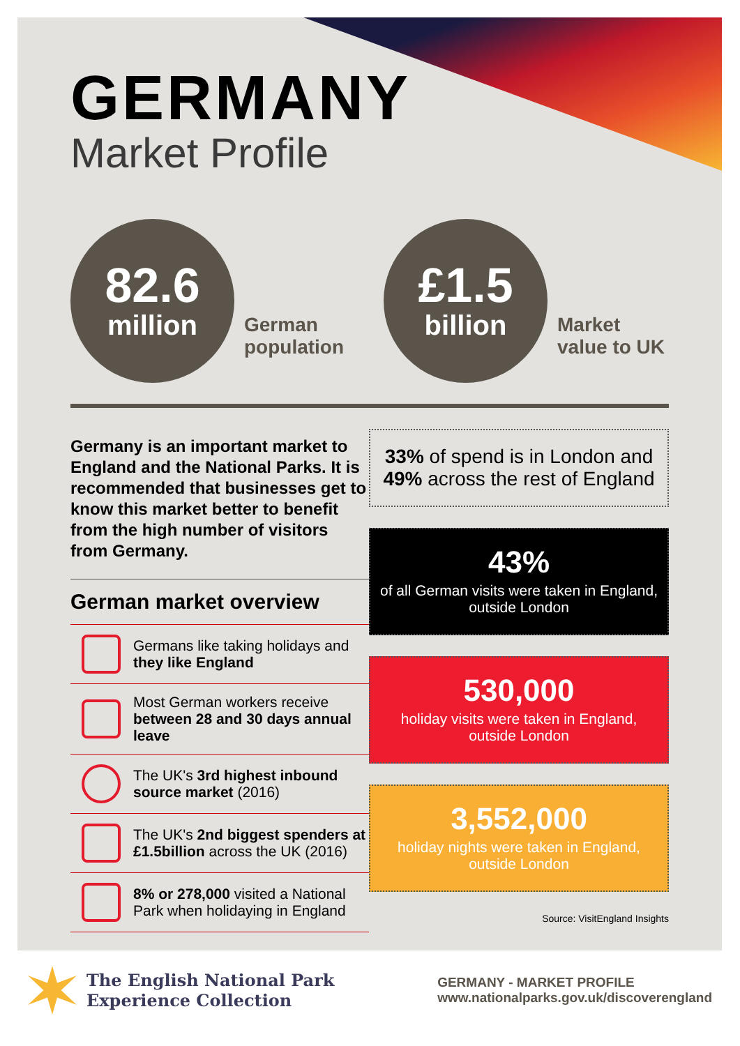GERMANY
Market Profile
82.6
million
German
population
£1.5
billion
Market
value to UK
Germany is an important market to England and the National Parks. It is recommended that businesses get to know this market better to benefit from the high number of visitors from Germany.
German market overview
Germans like taking holidays and they like England
Most German workers receive between 28 and 30 days annual leave
The UK's 3rd highest inbound source market (2016)
The UK's 2nd biggest spenders at £1.5billion across the UK (2016)
8% or 278,000 visited a National Park when holidaying in England
33% of spend is in London and 49% across the rest of England
43%
of all German visits were taken in England, outside London
530,000
holiday visits were taken in England, outside London
3,552,000
holiday nights were taken in England, outside London
Source: VisitEngland Insights
The English National Park
Experience Collection
GERMANY - MARKET PROFILE
www.nationalparks.gov.uk/discoverengland